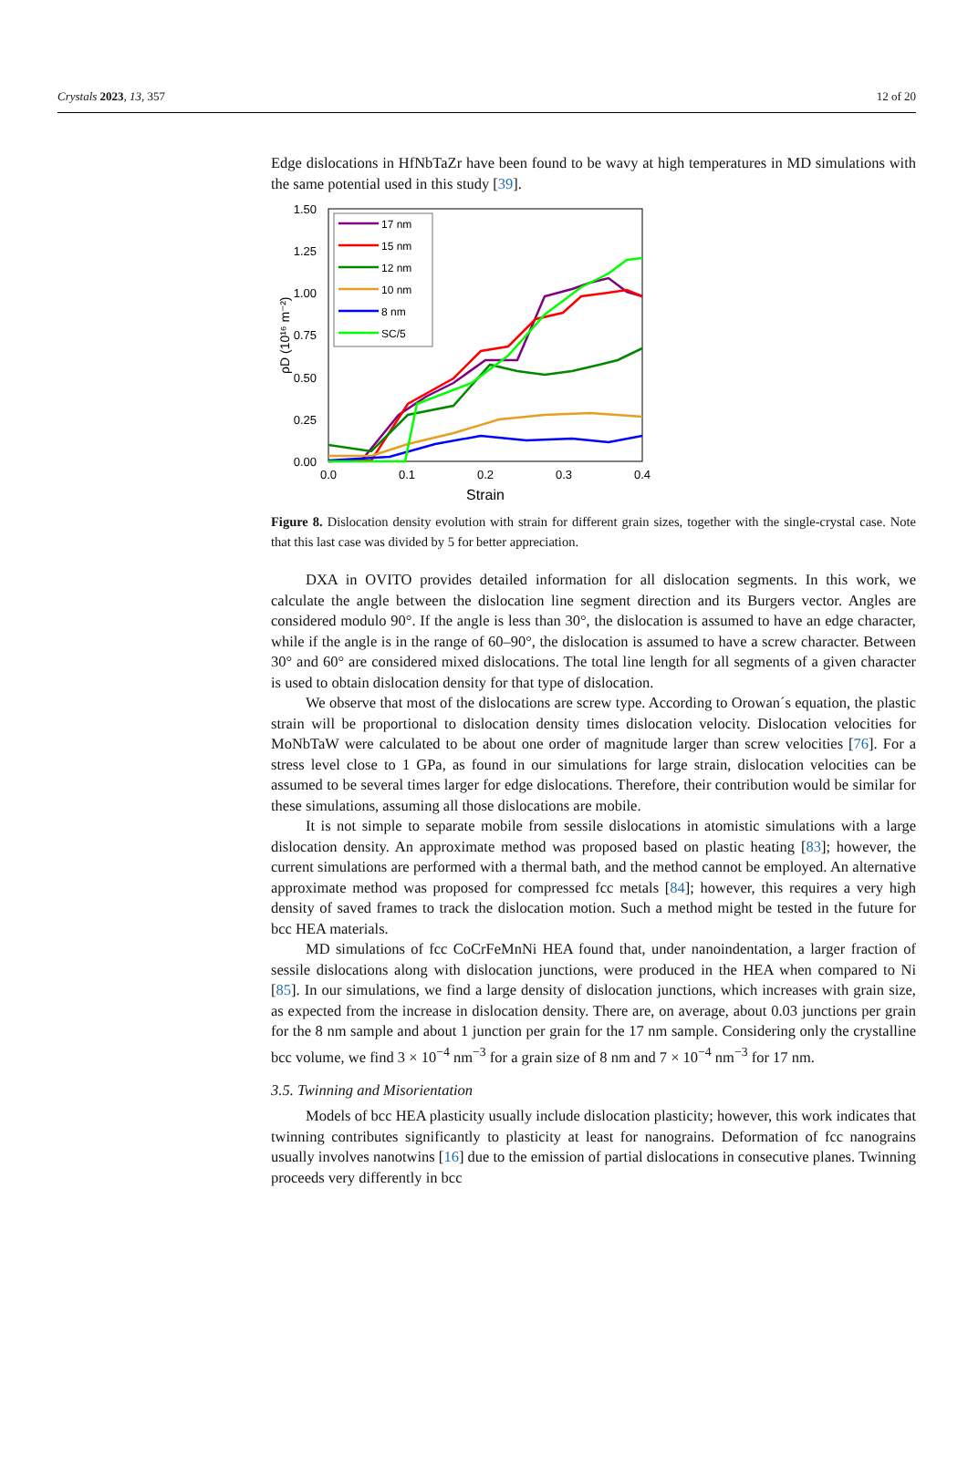Crystals 2023, 13, 357 12 of 20
Edge dislocations in HfNbTaZr have been found to be wavy at high temperatures in MD simulations with the same potential used in this study [39].
1.50
1.25
1.00
0.75
0.50
0.25
0.00
0.0
0.1
0.2
0.3
0.4
Strain
ρD (10¹⁶ m⁻²)
17 nm
15 nm
12 nm
10 nm
8 nm
SC/5
Figure 8. Dislocation density evolution with strain for different grain sizes, together with the single-crystal case. Note that this last case was divided by 5 for better appreciation.
DXA in OVITO provides detailed information for all dislocation segments. In this work, we calculate the angle between the dislocation line segment direction and its Burgers vector. Angles are considered modulo 90°. If the angle is less than 30°, the dislocation is assumed to have an edge character, while if the angle is in the range of 60–90°, the dislocation is assumed to have a screw character. Between 30° and 60° are considered mixed dislocations. The total line length for all segments of a given character is used to obtain dislocation density for that type of dislocation.
We observe that most of the dislocations are screw type. According to Orowan´s equation, the plastic strain will be proportional to dislocation density times dislocation velocity. Dislocation velocities for MoNbTaW were calculated to be about one order of magnitude larger than screw velocities [76]. For a stress level close to 1 GPa, as found in our simulations for large strain, dislocation velocities can be assumed to be several times larger for edge dislocations. Therefore, their contribution would be similar for these simulations, assuming all those dislocations are mobile.
It is not simple to separate mobile from sessile dislocations in atomistic simulations with a large dislocation density. An approximate method was proposed based on plastic heating [83]; however, the current simulations are performed with a thermal bath, and the method cannot be employed. An alternative approximate method was proposed for compressed fcc metals [84]; however, this requires a very high density of saved frames to track the dislocation motion. Such a method might be tested in the future for bcc HEA materials.
MD simulations of fcc CoCrFeMnNi HEA found that, under nanoindentation, a larger fraction of sessile dislocations along with dislocation junctions, were produced in the HEA when compared to Ni [85]. In our simulations, we find a large density of dislocation junctions, which increases with grain size, as expected from the increase in dislocation density. There are, on average, about 0.03 junctions per grain for the 8 nm sample and about 1 junction per grain for the 17 nm sample. Considering only the crystalline bcc volume, we find 3 × 10<sup>−4</sup> nm<sup>−3</sup> for a grain size of 8 nm and 7 × 10<sup>−4</sup> nm<sup>−3</sup> for 17 nm.
3.5. Twinning and Misorientation
Models of bcc HEA plasticity usually include dislocation plasticity; however, this work indicates that twinning contributes significantly to plasticity at least for nanograins. Deformation of fcc nanograins usually involves nanotwins [16] due to the emission of partial dislocations in consecutive planes. Twinning proceeds very differently in bcc